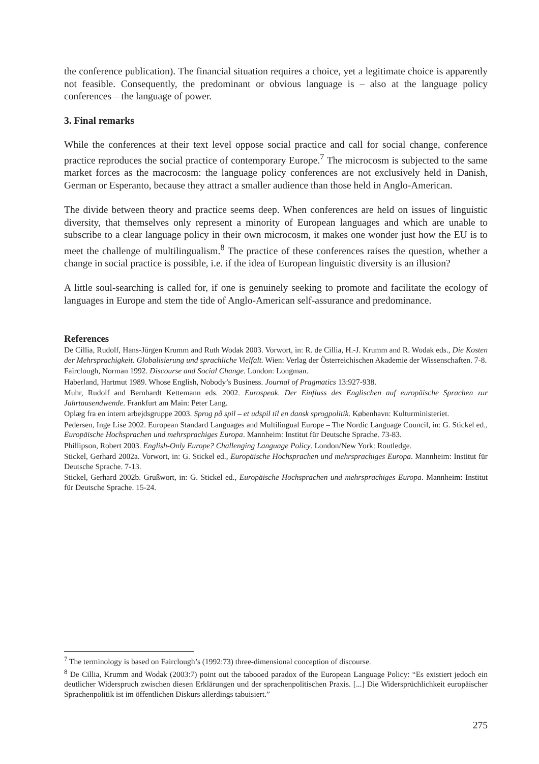the conference publication). The financial situation requires a choice, yet a legitimate choice is apparently not feasible. Consequently, the predominant or obvious language is – also at the language policy conferences – the language of power.
3. Final remarks
While the conferences at their text level oppose social practice and call for social change, conference practice reproduces the social practice of contemporary Europe.<sup>7</sup> The microcosm is subjected to the same market forces as the macrocosm: the language policy conferences are not exclusively held in Danish, German or Esperanto, because they attract a smaller audience than those held in Anglo-American.
The divide between theory and practice seems deep. When conferences are held on issues of linguistic diversity, that themselves only represent a minority of European languages and which are unable to subscribe to a clear language policy in their own microcosm, it makes one wonder just how the EU is to meet the challenge of multilingualism.<sup>8</sup> The practice of these conferences raises the question, whether a change in social practice is possible, i.e. if the idea of European linguistic diversity is an illusion?
A little soul-searching is called for, if one is genuinely seeking to promote and facilitate the ecology of languages in Europe and stem the tide of Anglo-American self-assurance and predominance.
References
De Cillia, Rudolf, Hans-Jürgen Krumm and Ruth Wodak 2003. Vorwort, in: R. de Cillia, H.-J. Krumm and R. Wodak eds., Die Kosten der Mehrsprachigkeit. Globalisierung und sprachliche Vielfalt. Wien: Verlag der Österreichischen Akademie der Wissenschaften. 7-8.
Fairclough, Norman 1992. Discourse and Social Change. London: Longman.
Haberland, Hartmut 1989. Whose English, Nobody’s Business. Journal of Pragmatics 13:927-938.
Muhr, Rudolf and Bernhardt Kettemann eds. 2002. Eurospeak. Der Einfluss des Englischen auf europäische Sprachen zur Jahrtausendwende. Frankfurt am Main: Peter Lang.
Oplæg fra en intern arbejdsgruppe 2003. Sprog på spil – et udspil til en dansk sprogpolitik. København: Kulturministeriet.
Pedersen, Inge Lise 2002. European Standard Languages and Multilingual Europe – The Nordic Language Council, in: G. Stickel ed., Europäische Hochsprachen und mehrsprachiges Europa. Mannheim: Institut für Deutsche Sprache. 73-83.
Phillipson, Robert 2003. English-Only Europe? Challenging Language Policy. London/New York: Routledge.
Stickel, Gerhard 2002a. Vorwort, in: G. Stickel ed., Europäische Hochsprachen und mehrsprachiges Europa. Mannheim: Institut für Deutsche Sprache. 7-13.
Stickel, Gerhard 2002b. Grußwort, in: G. Stickel ed., Europäische Hochsprachen und mehrsprachiges Europa. Mannheim: Institut für Deutsche Sprache. 15-24.
<sup>7</sup> The terminology is based on Fairclough’s (1992:73) three-dimensional conception of discourse.
<sup>8</sup> De Cillia, Krumm and Wodak (2003:7) point out the tabooed paradox of the European Language Policy: “Es existiert jedoch ein deutlicher Widerspruch zwischen diesen Erklärungen und der sprachenpolitischen Praxis. [...] Die Widersprüchlichkeit europäischer Sprachenpolitik ist im öffentlichen Diskurs allerdings tabuisiert.”
275